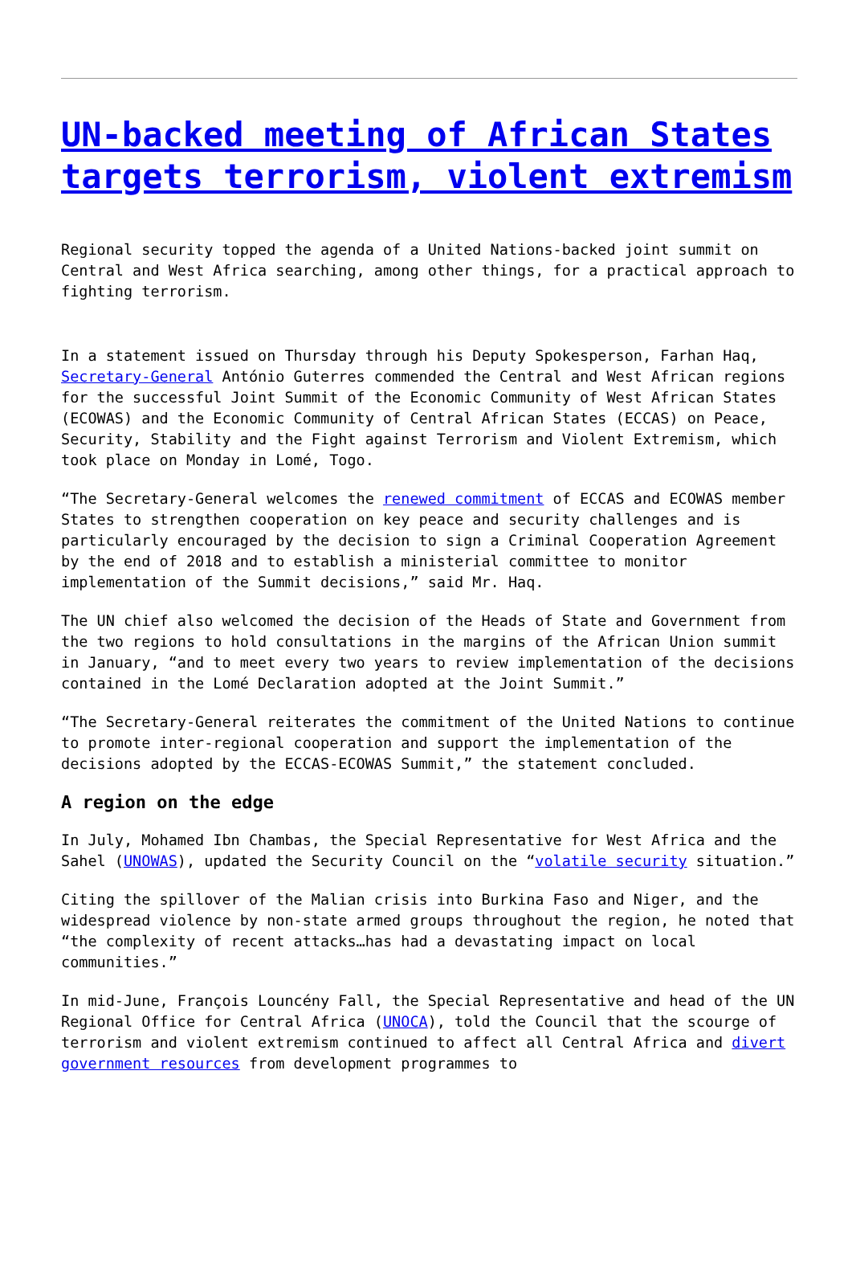UN-backed meeting of African States targets terrorism, violent extremism
Regional security topped the agenda of a United Nations-backed joint summit on Central and West Africa searching, among other things, for a practical approach to fighting terrorism.
In a statement issued on Thursday through his Deputy Spokesperson, Farhan Haq, Secretary-General António Guterres commended the Central and West African regions for the successful Joint Summit of the Economic Community of West African States (ECOWAS) and the Economic Community of Central African States (ECCAS) on Peace, Security, Stability and the Fight against Terrorism and Violent Extremism, which took place on Monday in Lomé, Togo.
“The Secretary-General welcomes the renewed commitment of ECCAS and ECOWAS member States to strengthen cooperation on key peace and security challenges and is particularly encouraged by the decision to sign a Criminal Cooperation Agreement by the end of 2018 and to establish a ministerial committee to monitor implementation of the Summit decisions,” said Mr. Haq.
The UN chief also welcomed the decision of the Heads of State and Government from the two regions to hold consultations in the margins of the African Union summit in January, “and to meet every two years to review implementation of the decisions contained in the Lomé Declaration adopted at the Joint Summit.”
“The Secretary-General reiterates the commitment of the United Nations to continue to promote inter-regional cooperation and support the implementation of the decisions adopted by the ECCAS-ECOWAS Summit,” the statement concluded.
A region on the edge
In July, Mohamed Ibn Chambas, the Special Representative for West Africa and the Sahel (UNOWAS), updated the Security Council on the “volatile security situation.”
Citing the spillover of the Malian crisis into Burkina Faso and Niger, and the widespread violence by non-state armed groups throughout the region, he noted that “the complexity of recent attacks…has had a devastating impact on local communities.”
In mid-June, François Louncény Fall, the Special Representative and head of the UN Regional Office for Central Africa (UNOCA), told the Council that the scourge of terrorism and violent extremism continued to affect all Central Africa and divert government resources from development programmes to